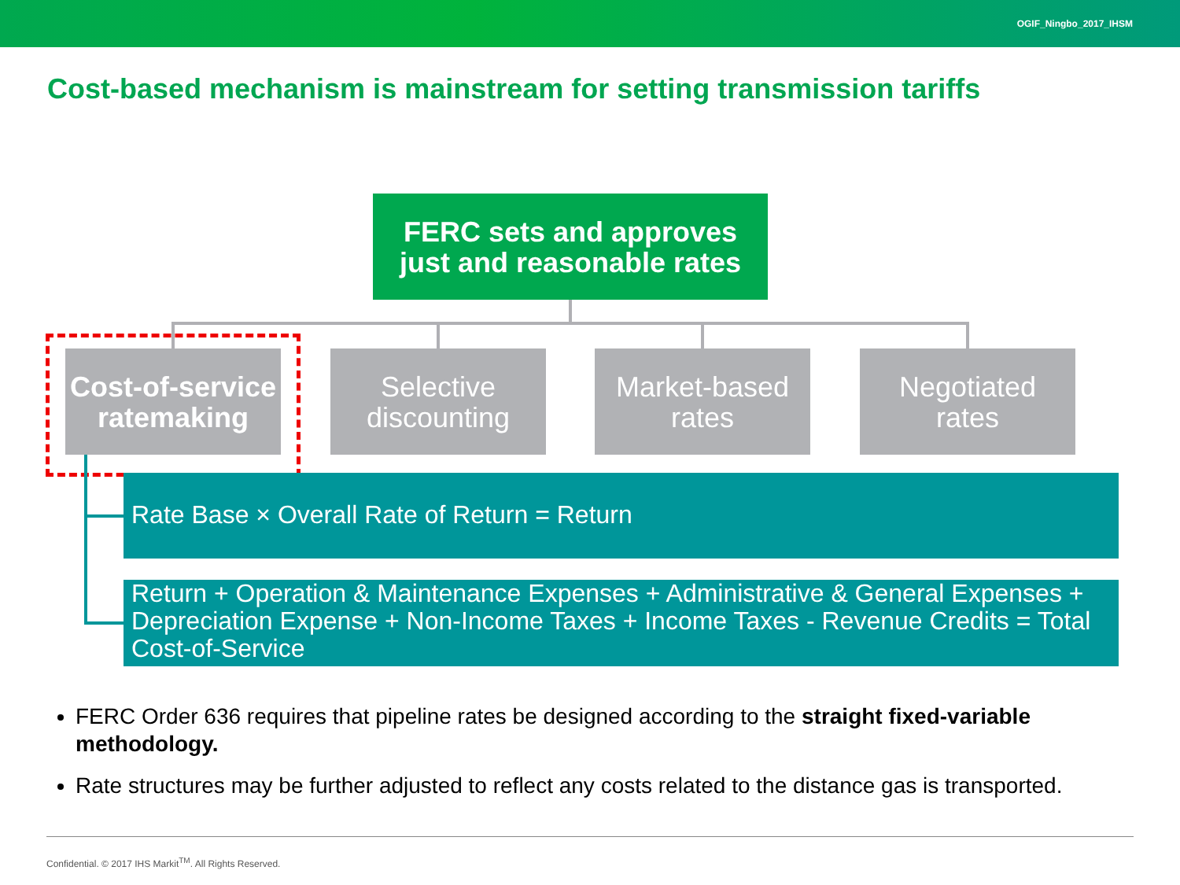OGIF_Ningbo_2017_IHSM
Cost-based mechanism is mainstream for setting transmission tariffs
FERC sets and approves
just and reasonable rates
Cost-of-service
ratemaking
Selective
discounting
Market-based
rates
Negotiated
rates
Rate Base × Overall Rate of Return = Return
Return + Operation & Maintenance Expenses + Administrative & General Expenses + Depreciation Expense + Non-Income Taxes + Income Taxes - Revenue Credits = Total Cost-of-Service
FERC Order 636 requires that pipeline rates be designed according to the straight fixed-variable methodology.
Rate structures may be further adjusted to reflect any costs related to the distance gas is transported.
Confidential. © 2017 IHS Markit<sup>TM</sup>. All Rights Reserved.